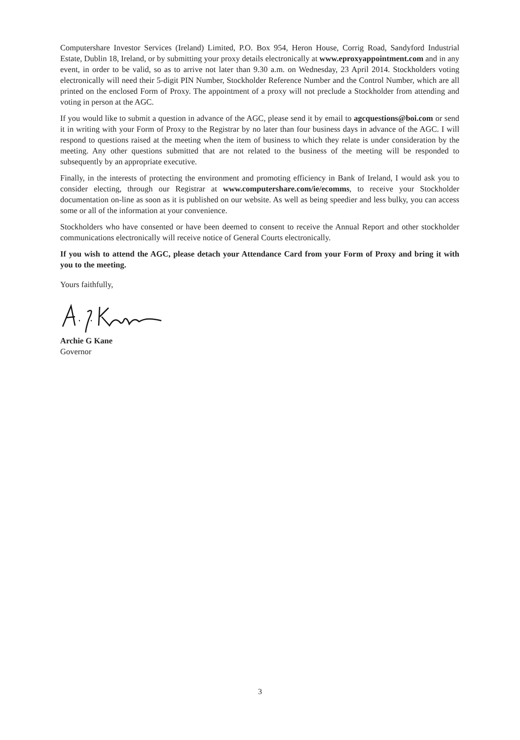Computershare Investor Services (Ireland) Limited, P.O. Box 954, Heron House, Corrig Road, Sandyford Industrial Estate, Dublin 18, Ireland, or by submitting your proxy details electronically at www.eproxyappointment.com and in any event, in order to be valid, so as to arrive not later than 9.30 a.m. on Wednesday, 23 April 2014. Stockholders voting electronically will need their 5-digit PIN Number, Stockholder Reference Number and the Control Number, which are all printed on the enclosed Form of Proxy. The appointment of a proxy will not preclude a Stockholder from attending and voting in person at the AGC.
If you would like to submit a question in advance of the AGC, please send it by email to agcquestions@boi.com or send it in writing with your Form of Proxy to the Registrar by no later than four business days in advance of the AGC. I will respond to questions raised at the meeting when the item of business to which they relate is under consideration by the meeting. Any other questions submitted that are not related to the business of the meeting will be responded to subsequently by an appropriate executive.
Finally, in the interests of protecting the environment and promoting efficiency in Bank of Ireland, I would ask you to consider electing, through our Registrar at www.computershare.com/ie/ecomms, to receive your Stockholder documentation on-line as soon as it is published on our website. As well as being speedier and less bulky, you can access some or all of the information at your convenience.
Stockholders who have consented or have been deemed to consent to receive the Annual Report and other stockholder communications electronically will receive notice of General Courts electronically.
If you wish to attend the AGC, please detach your Attendance Card from your Form of Proxy and bring it with you to the meeting.
Yours faithfully,
Archie G Kane
Governor
3